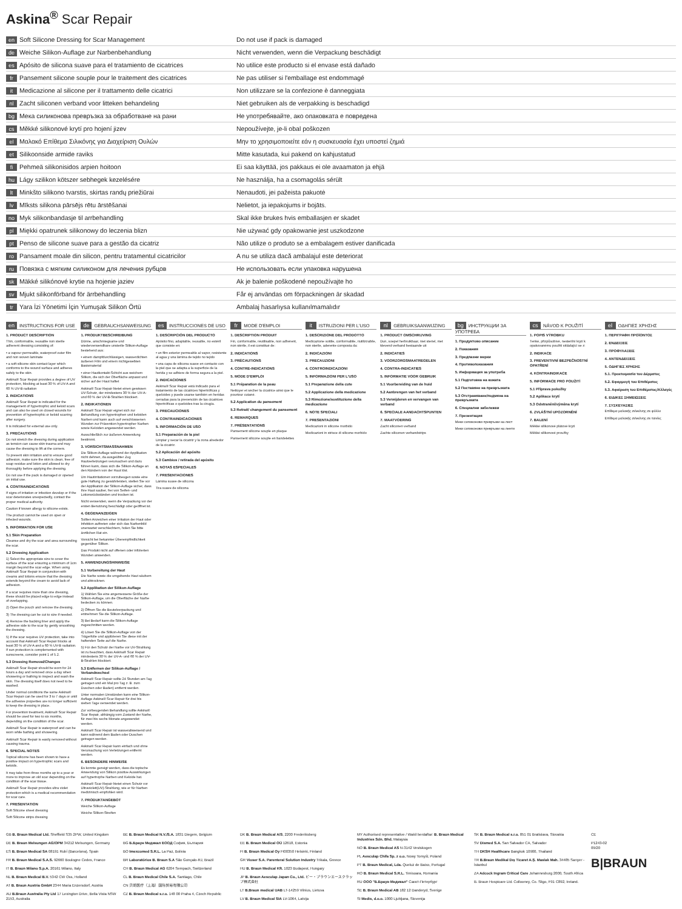Askina<sup>®</sup> Scar Repair
en Soft Silicone Dressing for Scar Management
Do not use if pack is damaged
de Weiche Silikon-Auflage zur Narbenbehandlung
Nicht verwenden, wenn die Verpackung beschädigt
es Apósito de silicona suave para el tratamiento de cicatrices
No utilice este producto si el envase está dañado
fr Pansement silicone souple pour le traitement des cicatrices
Ne pas utiliser si l'emballage est endommagé
it Medicazione al silicone per il trattamento delle cicatrici
Non utilizzare se la confezione è danneggiata
nl Zacht siliconen verband voor litteken behandeling
Niet gebruiken als de verpakking is beschadigd
bg Мека силиконова превръзка за обработване на рани
Не употребявайте, ако опаковката е повредена
cs Měkké silikonové krytí pro hojení jizev
Nepoužívejte, je-li obal poškozen
el Μαλακό Επίθεμα Σιλικόνης για Διαχείριση Ουλών
Μην το χρησιμοποιείτε εάν η συσκευασία έχει υποστεί ζημιά
et Silikoonside armide raviks
Mitte kasutada, kui pakend on kahjustatud
fi Pehmeä silikonisidos arpien hoitoon
Ei saa käyttää, jos pakkaus ei ole avaamaton ja ehjä
hu Lágy szilikon kötszer sebhegek kezelésére
Ne használja, ha a csomagolás sérült
lt Minkšto silikono tvarstis, skirtas randų priežiūrai
Nenaudoti, jei pažeista pakuotė
lv Mīksts silikona pārsējs rētu ārstēšanai
Nelietot, ja iepakojums ir bojāts.
no Myk silikonbandasje til arrbehandling
Skal ikke brukes hvis emballasjen er skadet
pl Miękki opatrunek silikonowy do leczenia blizn
Nie używać gdy opakowanie jest uszkodzone
pt Penso de silicone suave para a gestão da cicatriz
Não utilize o produto se a embalagem estiver danificada
ro Pansament moale din silicon, pentru tratamentul cicatricilor
A nu se utiliza dacă ambalajul este deteriorat
ru Повязка с мягким силиконом для лечения рубцов
Не использовать если упаковка нарушена
sk Mäkké silikónové krytie na hojenie jaziev
Ak je balenie poškodené nepoužívajte ho
sv Mjukt silikonförband för ärrbehandling
Får ej användas om förpackningen är skadad
tr Yara İzi Yönetimi İçin Yumuşak Silikon Örtü
Ambalaj hasarlıysa kullanılmamalıdır
en INSTRUCTIONS FOR USE
1. PRODUCT DESCRIPTION
Thin, conformable, reusable non sterile adherent dressing consisting of:
• a vapour permeable, waterproof outer film and non woven laminate
• a soft silicone skin contact layer which conforms to the wound surface and adheres safely to the skin.
Askina® Scar Repair provides a degree of UV protection, blocking at least 30 % of UV-A and 60 % UV-B radiation
2. INDICATIONS
Askina® Scar Repair is indicated for the management of hypertrophic and keloid scars and can also be used on closed wounds for prevention of hypertrophic or keloid scarring after surgery.
It is indicated for external use only.
3. PRECAUTIONS
Do not stretch the dressing during application as tension can cause skin trauma and may cause the dressing to lift at the corners.
To prevent skin irritation and to ensure good adhesion, make sure the skin is clean, free of soap residue and lotion and allowed to dry thoroughly before applying the dressing.
Do not use if the pack is damaged or opened on initial use.
4. CONTRAINDICATIONS
If signs of irritation or infection develop or if the scar deteriorates unexpectedly, contact the proper medical authority.
Caution if known allergy to silicone exists.
The product cannot be used on open or infected wounds.
5. INFORMATION FOR USE
5.1 Skin Preparation
Cleanse and dry the scar and area surrounding the scar.
5.2 Dressing Application
1) Select the appropriate size to cover the surface of the scar ensuring a minimum of 1cm margin beyond the scar edge. When using Askina® Scar Repair in conjunction with creams and lotions ensure that the dressing extends beyond the cream to avoid lack of adhesion.
If a scar requires more than one dressing, these should be placed edge to edge instead of overlapping.
2) Open the pouch and remove the dressing.
3) The dressing can be cut to size if needed.
4) Remove the backing liner and apply the adhesive side to the scar by gently smoothing the dressing.
5) If the scar requires UV protection, take into account that Askina® Scar Repair blocks at least 30 % of UV-A and a 60 % UV-B radiation. If sun protection is complemented with sunscreens, consider point 1 of 5.2.
5.3 Dressing Removal/Changes
Askina® Scar Repair should be worn for 24 hours a day and removed once a day when showering or bathing to inspect and wash the skin. The dressing itself does not need to be washed.
Under normal conditions the same Askina® Scar Repair can be used for 3 to 7 days or until the adhesive properties are no longer sufficient to keep the dressing in place.
For prevention treatment, Askina® Scar Repair should be used for two to six months, depending on the condition of the scar.
Askina® Scar Repair is waterproof and can be worn while bathing and showering.
Askina® Scar Repair is easily removed without causing trauma.
6. SPECIAL NOTES
Topical silicone has been shown to have a positive impact on hypertrophic scars and keloids.
It may take from three months up to a year or more to improve an old scar depending on the condition of the scar tissue.
Askina® Scar Repair provides ultra violet protection which is a medical recommendation for scar care.
7. PRESENTATION
Soft Silicone sheet dressing
Soft Silicone strips dressing
de GEBRAUCHSANWEISUNG
1. PRODUKTBESCHREIBUNG
Dünne, anschmiegsame und wiederverwendbare unsterile Silikon-Auflage bestehend aus:
• einem dampfdurchlässigen, wasserdichten äußeren Film und einem nichtgewebten Basismaterial
• einer Hautkontakt-Schicht aus weichem Silikon, die sich der Oberfläche anpasst und sicher auf der Haut haftet
Askina® Scar Repair bietet einen gewissen UV-Schutz, der mindestens 30 % der UV-A- und 60 % der UV-B-Strahlen blockiert.
2. INDIKATIONEN
Askina® Scar Repair eignet sich zur Behandlung von hypertrophen und keloiden Narben und kann auch auf verschlossenen Wunden zur Prävention hypertropher Narben sowie Keloiden angewendet werden.
Ausschließlich zur äußeren Anwendung bestimmt.
3. VORSICHTSMASSNAHMEN
Die Silikon-Auflage während der Applikation nicht dehnen, da ausgeübter Zug Hautverletzungen verursachen und dazu führen kann, dass sich die Silikon-Auflage an den Rändern von der Haut löst.
Um Hautirritationen vorzubeugen sowie eine gute Haftung zu gewährleisten, stellen Sie vor der Applikation der Silikon-Auflage sicher, dass Ihre Haut sauber, frei von Seifen- und Lotionsrückständen und trocken ist.
Nicht verwenden, wenn die Verpackung vor der ersten Benutzung beschädigt oder geöffnet ist.
4. GEGENANZEIGEN
Sollten Anzeichen einer Irritation der Haut oder Infektion auftreten oder sich das Narbenbild unerwartet verschlechtern, holen Sie bitte ärztlichen Rat ein.
Vorsicht bei bekannter Überempfindlichkeit gegenüber Silikon.
Das Produkt nicht auf offenen oder infizierten Wunden anwenden.
5. ANWENDUNGSHINWEISE
5.1 Vorbereitung der Haut
Die Narbe sowie die umgebende Haut säubern und abtrocknen.
5.2 Applikation der Silikon-Auflage
1) Wählen Sie eine angemessene Größe der Silikon-Auflage, um die Oberfläche der Narbe bedecken zu können.
2) Öffnen Sie die Beutelverpackung und entnehmen Sie die Silikon-Auflage.
3) Bei Bedarf kann die Silikon-Auflage zugeschnitten werden.
4) Lösen Sie die Silikon-Auflage von der Trägerfolie und applizieren Sie diese mit der haftenden Seite auf die Narbe.
5) Für den Schutz der Narbe vor UV-Strahlung ist zu beachten, dass Askina® Scar Repair mindestens 30 % der UV-A- und 60 % der UV-B-Strahlen blockiert.
5.3 Entfernen der Silikon-Auflage / Verbandwechsel
Askina® Scar Repair sollte 24 Stunden am Tag getragen und ein Mal pro Tag z. B. zum Duschen oder Baden) entfernt werden.
Unter normalen Umständen kann eine Silikon-Auflage Askina® Scar Repair für drei bis sieben Tage verwendet werden.
Zur vorbeugenden Behandlung sollte Askina® Scar Repair, abhängig vom Zustand der Narbe, für zwei bis sechs Monate angewendet werden.
Askina® Scar Repair ist wasserabweisend und kann während dem Baden oder Duschen getragen werden.
Askina® Scar Repair kann einfach und ohne Verursachung von Verletzungen entfernt werden.
6. BESONDERE HINWEISE
Es konnte gezeigt werden, dass die topische Anwendung von Silikon positive Auswirkungen auf hypertrophe Narben und Keloide hat.
Askina® Scar Repair bietet einen Schutz vor Ultraviolett(UV)-Strahlung, wie er für Narben medizinisch empfohlen wird.
7. PRODUKTANGEBOT
Weiche Silikon-Auflage
Weiche Silikon-Streifen
es INSTRUCCIONES DE USO
1. DESCRIPCIÓN DEL PRODUCTO
Apósito fino, adaptable, reusable, no estéril que consiste en:
• un film exterior permeable al vapor, resistente al agua y una lámina de tejido no tejido
• una capa de silicona suave en contacto con la piel que se adapta a la superficie de la herida y se adhiere de forma segura a la piel.
2. INDICACIONES
Askina® Scar Repair está indicado para el tratamiento de las cicatrices hipertróficas y queloides y puede usarse también en heridas cerradas para la prevención de las cicatrices hipertróficas o queloides tras la cirugía.
3. PRECAUCIONES
4. CONTRAINDICACIONES
5. INFORMACIÓN DE USO
5.1 Preparación de la piel
Limpiar y secar la cicatriz y la zona alrededor de la cicatriz.
5.2 Aplicación del apósito
5.3 Cambios / retirada del apósito
6. NOTAS ESPECIALES
7. PRESENTACIONES
Lámina suave de silicona
Tira suave de silicona
fr MODE D'EMPLOI
1. DESCRIPTION PRODUIT
Fin, conformable, réutilisable, non adhérent, non stérile, il est constitué de:
2. INDICATIONS
3. PRÉCAUTIONS
4. CONTRE-INDICATIONS
5. MODE D'EMPLOI
5.1 Préparation de la peau
Nettoyer et sécher la cicatrice ainsi que le pourtour cutané.
5.2 Application du pansement
5.3 Retrait/ changement du pansement
6. REMARQUES
7. PRÉSENTATIONS
Pansement silicone souple en plaque
Pansement silicone souple en bandelettes
it ISTRUZIONI PER L'USO
1. DESCRIZIONE DEL PRODOTTO
Medicazione sottile, conformabile, riutilizzabile, non sterile, aderente composta da:
2. INDICAZIONI
3. PRECAUZIONI
4. CONTROINDICAZIONI
5. INFORMAZIONI PER L'USO
5.1 Preparazione della cute
5.2 Applicazione della medicazione
5.3 Rimozione/sostituzione della medicazione
6. NOTE SPECIALI
7. PRESENTAZIONI
Medicazioni in silicone morbido
Medicazioni in strisce di silicone morbido
nl GEBRUIKSAANWIJZING
1. PRODUCT OMSCHRIJVING
Dun, soepel herbruikbaar, niet steriel, niet klevend verband bestaande uit
2. INDICATIES
3. VOORZORGSMAATREGELEN
4. CONTRA-INDICATIES
5. INFORMATIE VOOR GEBRUIK
5.1 Voorbereiding van de huid
5.2 Aanbrengen van het verband
5.3 Verwijderen en vervangen van verband
6. SPECIALE AANDACHTSPUNTEN
7. MAATVOERING
Zacht siliconen verband
Zachte siliconen verbandstrips
bg ИНСТРУКЦИИ ЗА УПОТРЕБА
1. Продуктово описание
2. Показания
3. Предпазни мерки
4. Противопоказания
5. Информация за употреба
5.1 Подготовка на кожата
5.2 Поставяне на превръзката
5.3 Отстраняване/подмяна на превръзката
6. Специални забележки
7. Презентация
Меки силиконови превръзки на лист
Меки силиконови превръзки на ленти
cs NÁVOD K POUŽITÍ
1. POPIS VÝROBKU
Tenké, přizpůsobivé, nesterilní krytí k opakovanému použití skládající se z:
2. INDIKACE
3. PREVENTIVNÍ BEZPEČNOSTNÍ OPATŘENÍ
4. KONTRAINDIKACE
5. INFORMACE PRO POUŽITÍ
5.1 Příprava pokožky
5.2 Aplikace krytí
5.3 Odstranění/výměna krytí
6. ZVLÁŠTNÍ UPOZORNĚNÍ
7. BALENÍ
Měkké silikonové plátové krytí
Měkké silikonové proužky
el ΟΔΗΓΙΕΣ ΧΡΗΣΗΣ
1. ΠΕΡΙΓΡΑΦΗ ΠΡΟΪΟΝΤΟΣ
2. ΕΝΔΕΙΞΕΙΣ
3. ΠΡΟΦΥΛΑΞΕΙΣ
4. ΑΝΤΕΝΔΕΙΞΕΙΣ
5. ΟΔΗΓΙΕΣ ΧΡΗΣΗΣ
5.1. Προετοιμασία του Δέρματος
5.2. Εφαρμογή του Επιθέματος
5.3. Αφαίρεση του Επιθέματος/Αλλαγές
6. ΕΙΔΙΚΕΣ ΣΗΜΕΙΩΣΕΙΣ
7. ΣΥΣΚΕΥΑΣΙΕΣ
Επίθεμα μαλακής σιλικόνης σε φύλλο
Επίθεμα μαλακής σιλικόνης σε ταινίες
GB B. Braun Medical Ltd. Sheffield S35 2PW, United Kingdom
DE B. Braun Melsungen AG/OPM 34212 Melsungen, Germany
ES B. Braun Medical SA 08191 Rubí (Barcelona), Spain
FR B. Braun Medical S.A.S. 92660 Boulogne Cedex, France
IT B. Braun Milano S.p.A. 20161 Milano, Italy
NL B. Braun Medical B.V. 5342 CW Oss, Holland
AT B. Braun Austria GmbH 2344 Maria Enzersdorf, Austria
AU B.Braun Australia Pty Ltd 17 Lexington Drive, Bella Vista NSW 2153, Australia
BE B. Braun Medical N.V./S.A. 1831 Diegem, Belgium
BG Б.Браун Медикал ЕООД София, България
BO Imexcomed S.R.L. La Paz, Bolivia
BR Laboratórios B. Braun S.A São Gonçalo-RJ, Brazil
CH B. Braun Medical AG 6204 Sempach, Switzerland
CL B. Braun Medical Chile S.A. Santiago, Chile
CN 贝朗医疗（上海）国际贸易有限公司
CZ B. Braun Medical s.r.o. 148 00 Praha 4, Czech Republic
DK B. Braun Medical A/S, 2200 Frederiksberg
EE B. Braun Medical OÜ 12618, Estonia
FI B. Braun Medical Oy FI00350 Helsinki, Finland
GR Vioser S.A. Parenteral Solution Industry Trikala, Greece
HU B. Braun Medical Kft. 1023 Budapest, Hungary
JP B. Braun Aesculap Japan Co., Ltd. ビー・ブラウンエースクラップ株式会社
LT B.Braun medical UAB LT-14259 Vilnius, Lietuva
LV B. Braun Medical SIA LV-1064, Latvija
MY Authorised representative / Wakil berdaftar: B. Braun Medical Industries Sdn. Bhd. Malaysia
NO B. Braun Medical AS N-3142 Vestskogen
PL Aesculap Chifa Sp. z o.o. Nowy Tomyśl, Poland
PT B. Braun Medical, Lda. Queluz de Baixo, Portugal
RO B. Braun Medical S.R.L. Timisoara, Romania
RU ООО "Б.Браун Медикал" Санкт-Петербург
SE B. Braun Medical AB 182 12 Danderyd, Sverige
SI Medis, d.o.o. 1000 Ljubljana, Slovenija
SK B. Braun Medical s.r.o. 851 01 Bratislava, Slovakia
SV Dismed S.A. San Salvador CA, Salvador
TH DKSH Healthcare Bangkok 10900, Thailand
TR B.Braun Medikal Dış Ticaret A.Ş. Maslak Mah. 34485 Sarıyer - İstanbul
ZA Adcock Ingram Critical Care Johannesburg 2000, South Africa
B. Braun Hospicare Ltd. Collooney, Co. Sligo, F91 C892, Ireland.
CE
P1243-02
09/20
B|BRAUN